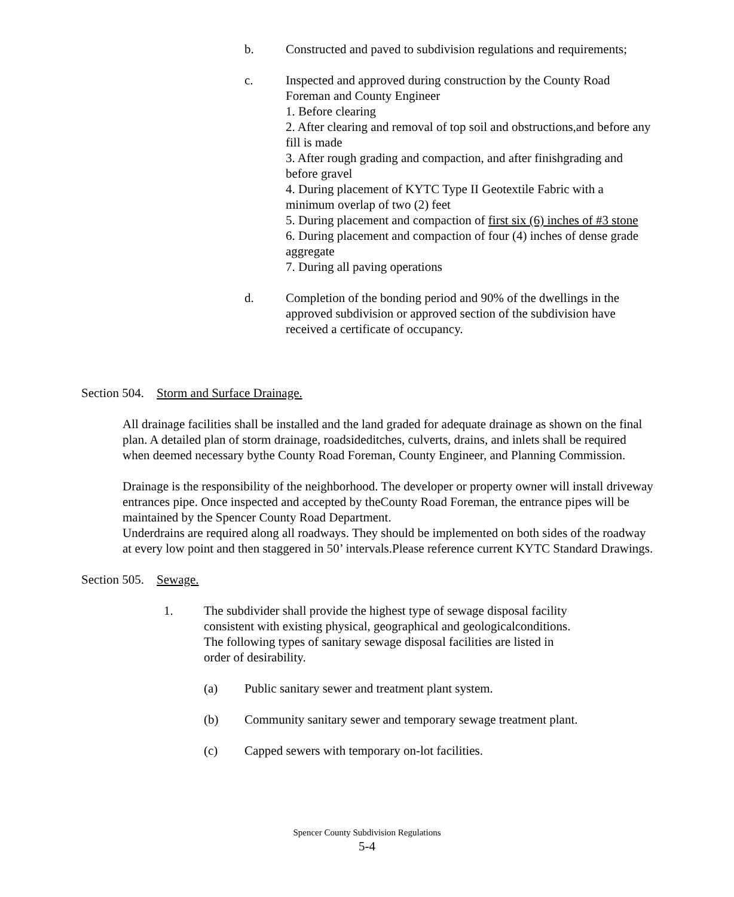b. Constructed and paved to subdivision regulations and requirements;
c. Inspected and approved during construction by the County Road Foreman and County Engineer
1. Before clearing
2. After clearing and removal of top soil and obstructions,and before any fill is made
3. After rough grading and compaction, and after finishgrading and before gravel
4. During placement of KYTC Type II Geotextile Fabric with a minimum overlap of two (2) feet
5. During placement and compaction of first six (6) inches of #3 stone
6. During placement and compaction of four (4) inches of dense grade aggregate
7. During all paving operations
d. Completion of the bonding period and 90% of the dwellings in the approved subdivision or approved section of the subdivision have received a certificate of occupancy.
Section 504. Storm and Surface Drainage.
All drainage facilities shall be installed and the land graded for adequate drainage as shown on the final plan. A detailed plan of storm drainage, roadsideditches, culverts, drains, and inlets shall be required when deemed necessary bythe County Road Foreman, County Engineer, and Planning Commission.
Drainage is the responsibility of the neighborhood. The developer or property owner will install driveway entrances pipe. Once inspected and accepted by theCounty Road Foreman, the entrance pipes will be maintained by the Spencer County Road Department.
Underdrains are required along all roadways. They should be implemented on both sides of the roadway at every low point and then staggered in 50’ intervals.Please reference current KYTC Standard Drawings.
Section 505. Sewage.
1. The subdivider shall provide the highest type of sewage disposal facility consistent with existing physical, geographical and geologicalconditions. The following types of sanitary sewage disposal facilities are listed in order of desirability.
(a) Public sanitary sewer and treatment plant system.
(b) Community sanitary sewer and temporary sewage treatment plant.
(c) Capped sewers with temporary on-lot facilities.
Spencer County Subdivision Regulations
5-4